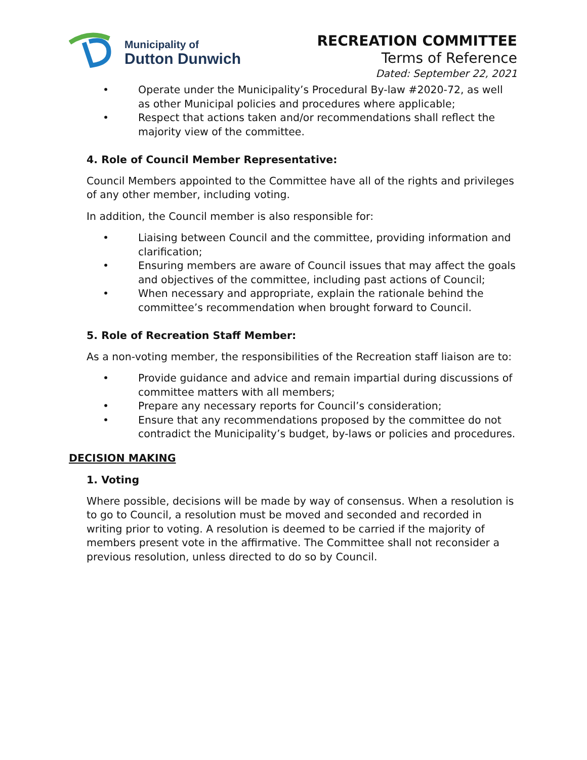Municipality of
Dutton Dunwich
RECREATION COMMITTEE
Terms of Reference
Dated: September 22, 2021
• Operate under the Municipality’s Procedural By-law #2020-72, as well as other Municipal policies and procedures where applicable;
• Respect that actions taken and/or recommendations shall reflect the majority view of the committee.
4. Role of Council Member Representative:
Council Members appointed to the Committee have all of the rights and privileges of any other member, including voting.
In addition, the Council member is also responsible for:
• Liaising between Council and the committee, providing information and clarification;
• Ensuring members are aware of Council issues that may affect the goals and objectives of the committee, including past actions of Council;
• When necessary and appropriate, explain the rationale behind the committee’s recommendation when brought forward to Council.
5. Role of Recreation Staff Member:
As a non-voting member, the responsibilities of the Recreation staff liaison are to:
• Provide guidance and advice and remain impartial during discussions of committee matters with all members;
• Prepare any necessary reports for Council’s consideration;
• Ensure that any recommendations proposed by the committee do not contradict the Municipality’s budget, by-laws or policies and procedures.
DECISION MAKING
1. Voting
Where possible, decisions will be made by way of consensus. When a resolution is to go to Council, a resolution must be moved and seconded and recorded in writing prior to voting. A resolution is deemed to be carried if the majority of members present vote in the affirmative. The Committee shall not reconsider a previous resolution, unless directed to do so by Council.